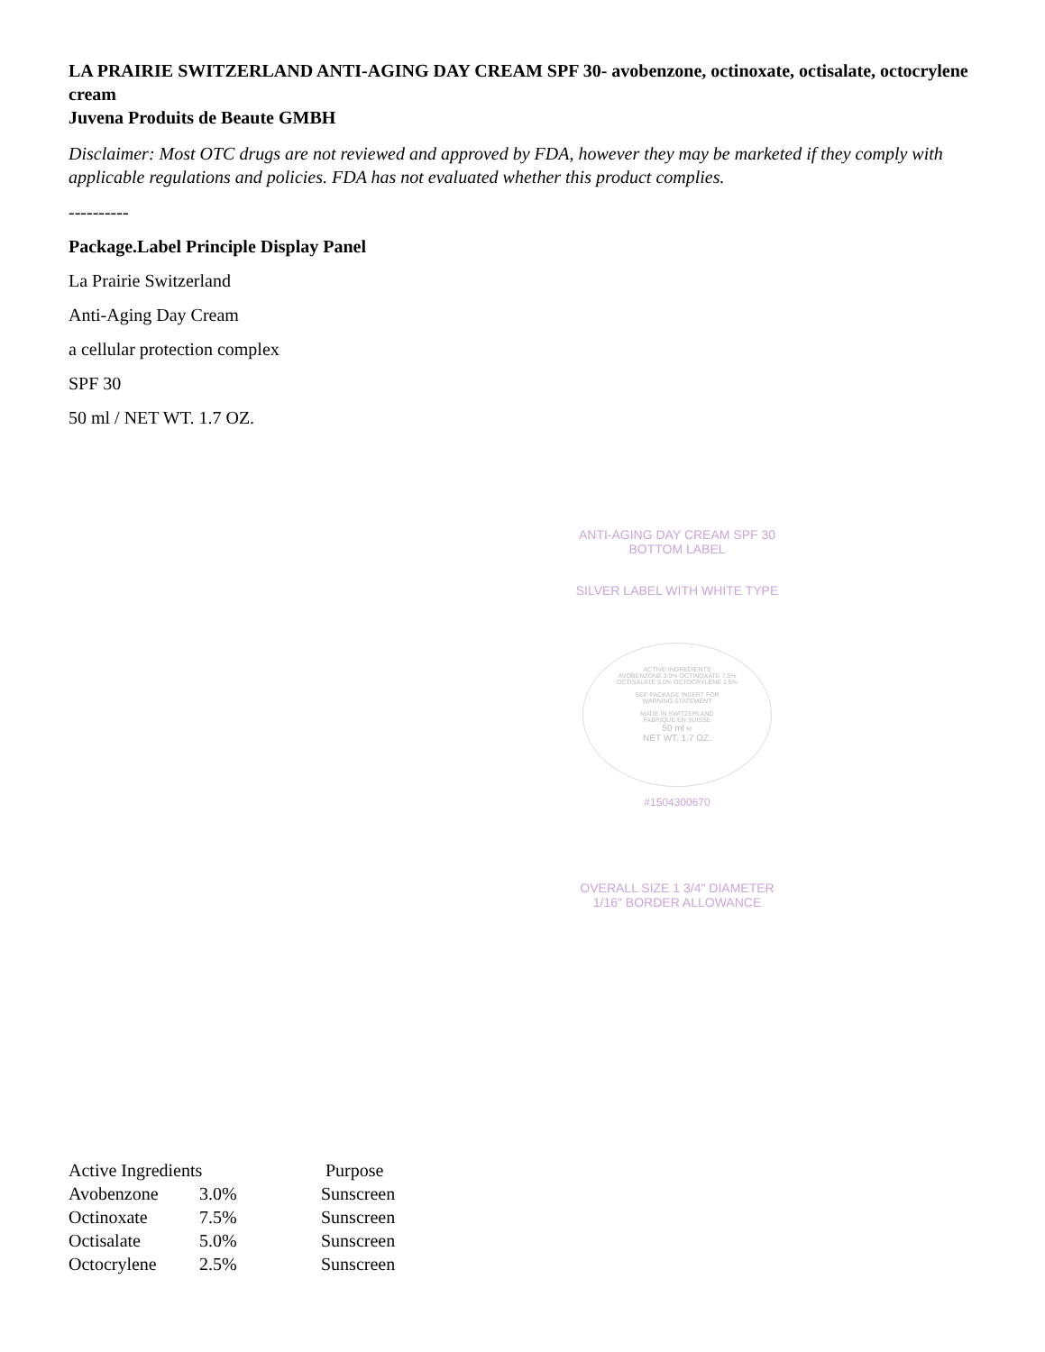LA PRAIRIE SWITZERLAND ANTI-AGING DAY CREAM SPF 30- avobenzone, octinoxate, octisalate, octocrylene cream
Juvena Produits de Beaute GMBH
Disclaimer: Most OTC drugs are not reviewed and approved by FDA, however they may be marketed if they comply with applicable regulations and policies. FDA has not evaluated whether this product complies.
----------
Package.Label Principle Display Panel
La Prairie Switzerland
Anti-Aging Day Cream
a cellular protection complex
SPF 30
50 ml / NET WT. 1.7 OZ.
ANTI-AGING DAY CREAM SPF 30
BOTTOM LABEL
SILVER LABEL WITH WHITE TYPE
ACTIVE INGREDIENTS
AVOBENZONE 3.0% OCTINOXATE 7.5%
OCTISALATE 5.0% OCTOCRYLENE 2.5%
SEE PACKAGE INSERT FOR
WARNING STATEMENT
MADE IN SWITZERLAND
FABRIQUE EN SUISSE
50 ml ℮
NET WT. 1.7 OZ.
#1504300670
OVERALL SIZE 1 3/4" DIAMETER
1/16" BORDER ALLOWANCE
Active Ingredients Purpose
Avobenzone 3.0% Sunscreen
Octinoxate 7.5% Sunscreen
Octisalate 5.0% Sunscreen
Octocrylene 2.5% Sunscreen